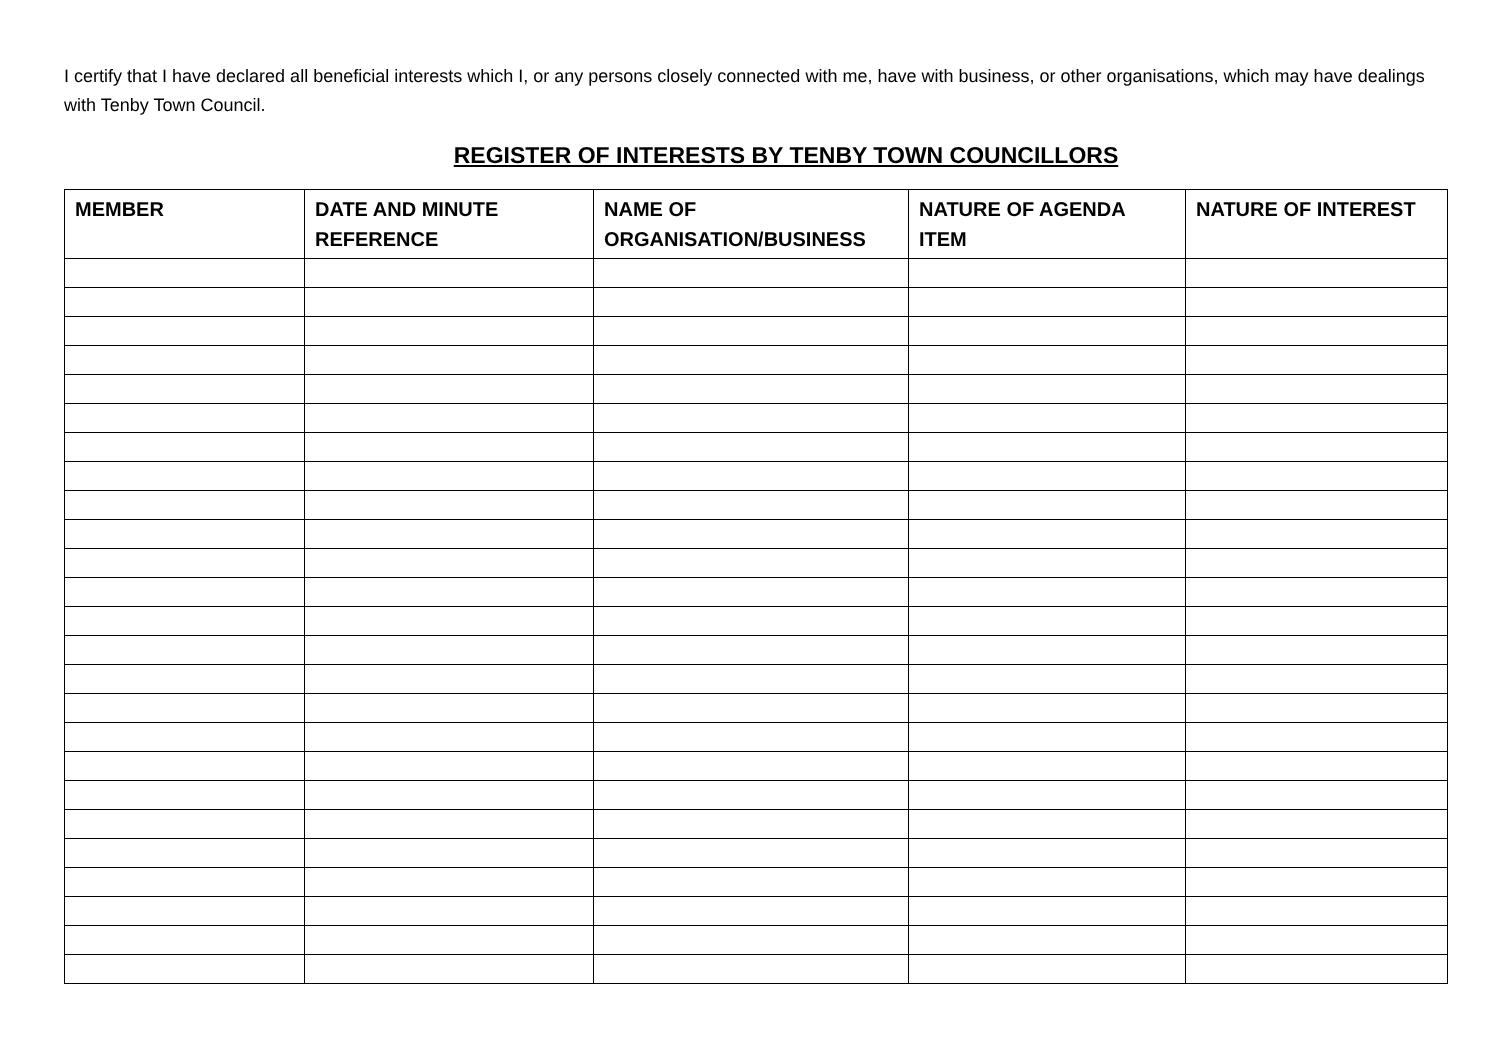I certify that I have declared all beneficial interests which I, or any persons closely connected with me, have with business, or other organisations, which may have dealings with Tenby Town Council.
REGISTER OF INTERESTS BY TENBY TOWN COUNCILLORS
| MEMBER | DATE AND MINUTE REFERENCE | NAME OF ORGANISATION/BUSINESS | NATURE OF AGENDA ITEM | NATURE OF INTEREST |
| --- | --- | --- | --- | --- |